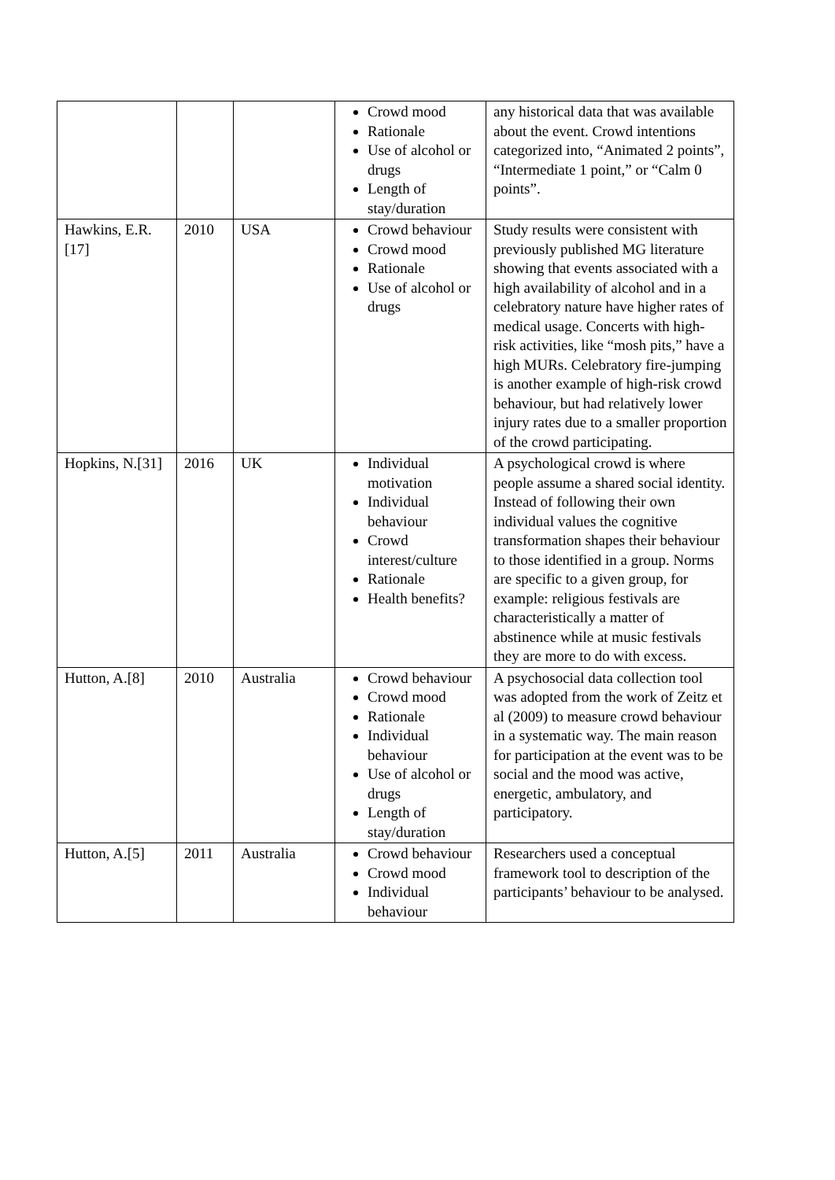| | | | Crowd mood Rationale Use of alcohol or drugs Length of stay/duration | any historical data that was available about the event. Crowd intentions categorized into, “Animated 2 points”, “Intermediate 1 point,” or “Calm 0 points”. |
| Hawkins, E.R.[17] | 2010 | USA | Crowd behaviour Crowd mood Rationale Use of alcohol or drugs | Study results were consistent with previously published MG literature showing that events associated with a high availability of alcohol and in a celebratory nature have higher rates of medical usage. Concerts with high-risk activities, like “mosh pits,” have a high MURs. Celebratory fire-jumping is another example of high-risk crowd behaviour, but had relatively lower injury rates due to a smaller proportion of the crowd participating. |
| Hopkins, N.[31] | 2016 | UK | Individual motivation Individual behaviour Crowd interest/culture Rationale Health benefits? | A psychological crowd is where people assume a shared social identity. Instead of following their own individual values the cognitive transformation shapes their behaviour to those identified in a group. Norms are specific to a given group, for example: religious festivals are characteristically a matter of abstinence while at music festivals they are more to do with excess. |
| Hutton, A.[8] | 2010 | Australia | Crowd behaviour Crowd mood Rationale Individual behaviour Use of alcohol or drugs Length of stay/duration | A psychosocial data collection tool was adopted from the work of Zeitz et al (2009) to measure crowd behaviour in a systematic way. The main reason for participation at the event was to be social and the mood was active, energetic, ambulatory, and participatory. |
| Hutton, A.[5] | 2011 | Australia | Crowd behaviour Crowd mood Individual behaviour | Researchers used a conceptual framework tool to description of the participants’ behaviour to be analysed. |